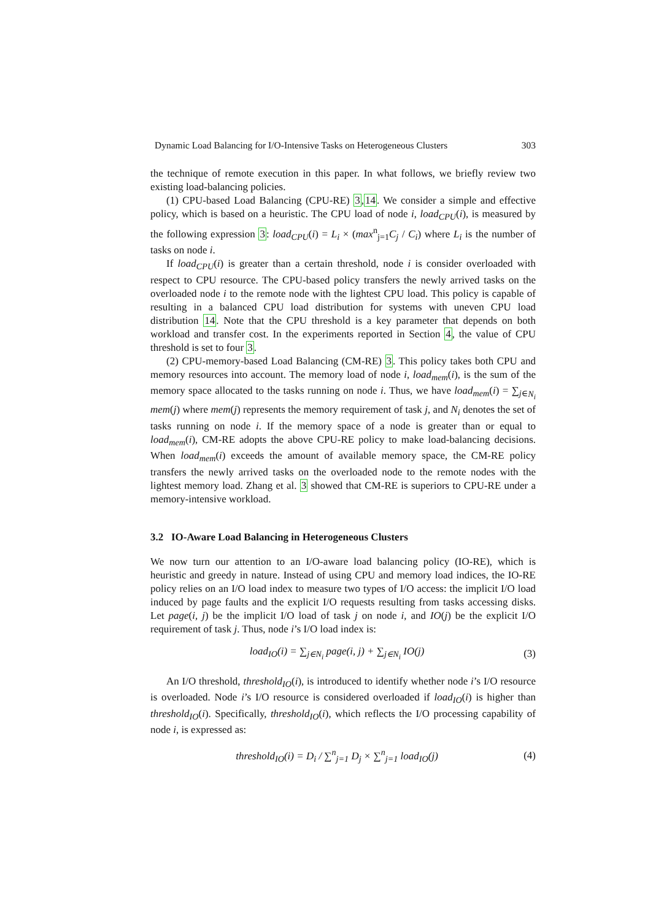Dynamic Load Balancing for I/O-Intensive Tasks on Heterogeneous Clusters 303
the technique of remote execution in this paper. In what follows, we briefly review two existing load-balancing policies.
(1) CPU-based Load Balancing (CPU-RE) 3,14. We consider a simple and effective policy, which is based on a heuristic. The CPU load of node i, load<sub>CPU</sub>(i), is measured by the following expression 3: load<sub>CPU</sub>(i) = L<sub>i</sub> × (max<sup>n</sup><sub>j=1</sub>C<sub>j</sub> / C<sub>i</sub>) where L<sub>i</sub> is the number of tasks on node i.
If load<sub>CPU</sub>(i) is greater than a certain threshold, node i is consider overloaded with respect to CPU resource. The CPU-based policy transfers the newly arrived tasks on the overloaded node i to the remote node with the lightest CPU load. This policy is capable of resulting in a balanced CPU load distribution for systems with uneven CPU load distribution 14. Note that the CPU threshold is a key parameter that depends on both workload and transfer cost. In the experiments reported in Section 4, the value of CPU threshold is set to four 3.
(2) CPU-memory-based Load Balancing (CM-RE) 3. This policy takes both CPU and memory resources into account. The memory load of node i, load<sub>mem</sub>(i), is the sum of the memory space allocated to the tasks running on node i. Thus, we have load<sub>mem</sub>(i) = ∑<sub>j∈N<sub>i</sub></sub> mem(j) where mem(j) represents the memory requirement of task j, and N<sub>i</sub> denotes the set of tasks running on node i. If the memory space of a node is greater than or equal to load<sub>mem</sub>(i), CM-RE adopts the above CPU-RE policy to make load-balancing decisions. When load<sub>mem</sub>(i) exceeds the amount of available memory space, the CM-RE policy transfers the newly arrived tasks on the overloaded node to the remote nodes with the lightest memory load. Zhang et al. 3 showed that CM-RE is superiors to CPU-RE under a memory-intensive workload.
3.2 IO-Aware Load Balancing in Heterogeneous Clusters
We now turn our attention to an I/O-aware load balancing policy (IO-RE), which is heuristic and greedy in nature. Instead of using CPU and memory load indices, the IO-RE policy relies on an I/O load index to measure two types of I/O access: the implicit I/O load induced by page faults and the explicit I/O requests resulting from tasks accessing disks. Let page(i, j) be the implicit I/O load of task j on node i, and IO(j) be the explicit I/O requirement of task j. Thus, node i’s I/O load index is:
load<sub>IO</sub>(i) = ∑<sub>j∈N<sub>i</sub></sub> page(i, j) + ∑<sub>j∈N<sub>i</sub></sub> IO(j) (3)
An I/O threshold, threshold<sub>IO</sub>(i), is introduced to identify whether node i’s I/O resource is overloaded. Node i’s I/O resource is considered overloaded if load<sub>IO</sub>(i) is higher than threshold<sub>IO</sub>(i). Specifically, threshold<sub>IO</sub>(i), which reflects the I/O processing capability of node i, is expressed as:
threshold<sub>IO</sub>(i) = D<sub>i</sub> / ∑<sup>n</sup><sub>j=1</sub> D<sub>j</sub> × ∑<sup>n</sup><sub>j=1</sub> load<sub>IO</sub>(j) (4)